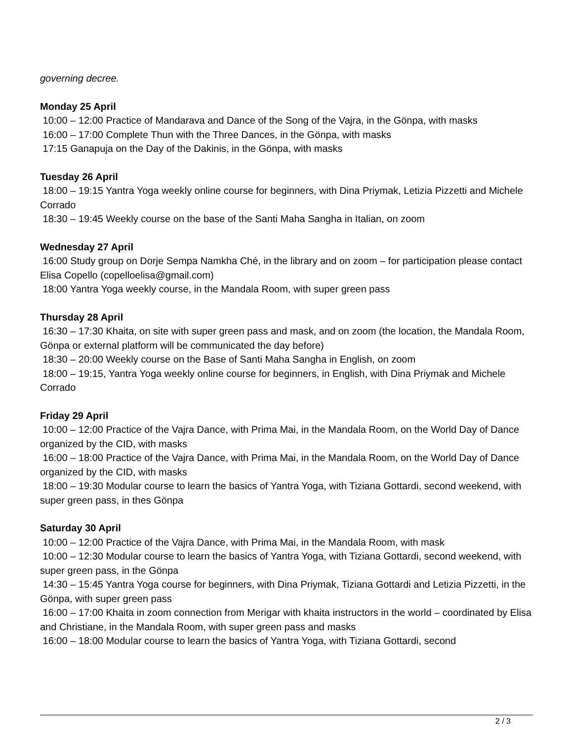governing decree.
Monday 25 April
10:00 – 12:00 Practice of Mandarava and Dance of the Song of the Vajra, in the Gönpa, with masks
16:00 – 17:00 Complete Thun with the Three Dances, in the Gönpa, with masks
17:15 Ganapuja on the Day of the Dakinis, in the Gönpa, with masks
Tuesday 26 April
18:00 – 19:15 Yantra Yoga weekly online course for beginners, with Dina Priymak, Letizia Pizzetti and Michele Corrado
18:30 – 19:45 Weekly course on the base of the Santi Maha Sangha in Italian, on zoom
Wednesday 27 April
16:00 Study group on Dorje Sempa Namkha Ché, in the library and on zoom – for participation please contact Elisa Copello (copelloelisa@gmail.com)
18:00 Yantra Yoga weekly course, in the Mandala Room, with super green pass
Thursday 28 April
16:30 – 17:30 Khaita, on site with super green pass and mask, and on zoom (the location, the Mandala Room, Gönpa or external platform will be communicated the day before)
18:30 – 20:00 Weekly course on the Base of Santi Maha Sangha in English, on zoom
18:00 – 19:15, Yantra Yoga weekly online course for beginners, in English, with Dina Priymak and Michele Corrado
Friday 29 April
10:00 – 12:00 Practice of the Vajra Dance, with Prima Mai, in the Mandala Room, on the World Day of Dance organized by the CID, with masks
16:00 – 18:00 Practice of the Vajra Dance, with Prima Mai, in the Mandala Room, on the World Day of Dance organized by the CID, with masks
18:00 – 19:30 Modular course to learn the basics of Yantra Yoga, with Tiziana Gottardi, second weekend, with super green pass, in thes Gönpa
Saturday 30 April
10:00 – 12:00 Practice of the Vajra Dance, with Prima Mai, in the Mandala Room, with mask
10:00 – 12:30 Modular course to learn the basics of Yantra Yoga, with Tiziana Gottardi, second weekend, with super green pass, in the Gönpa
14:30 – 15:45 Yantra Yoga course for beginners, with Dina Priymak, Tiziana Gottardi and Letizia Pizzetti, in the Gönpa, with super green pass
16:00 – 17:00 Khaita in zoom connection from Merigar with khaita instructors in the world – coordinated by Elisa and Christiane, in the Mandala Room, with super green pass and masks
16:00 – 18:00 Modular course to learn the basics of Yantra Yoga, with Tiziana Gottardi, second
2 / 3